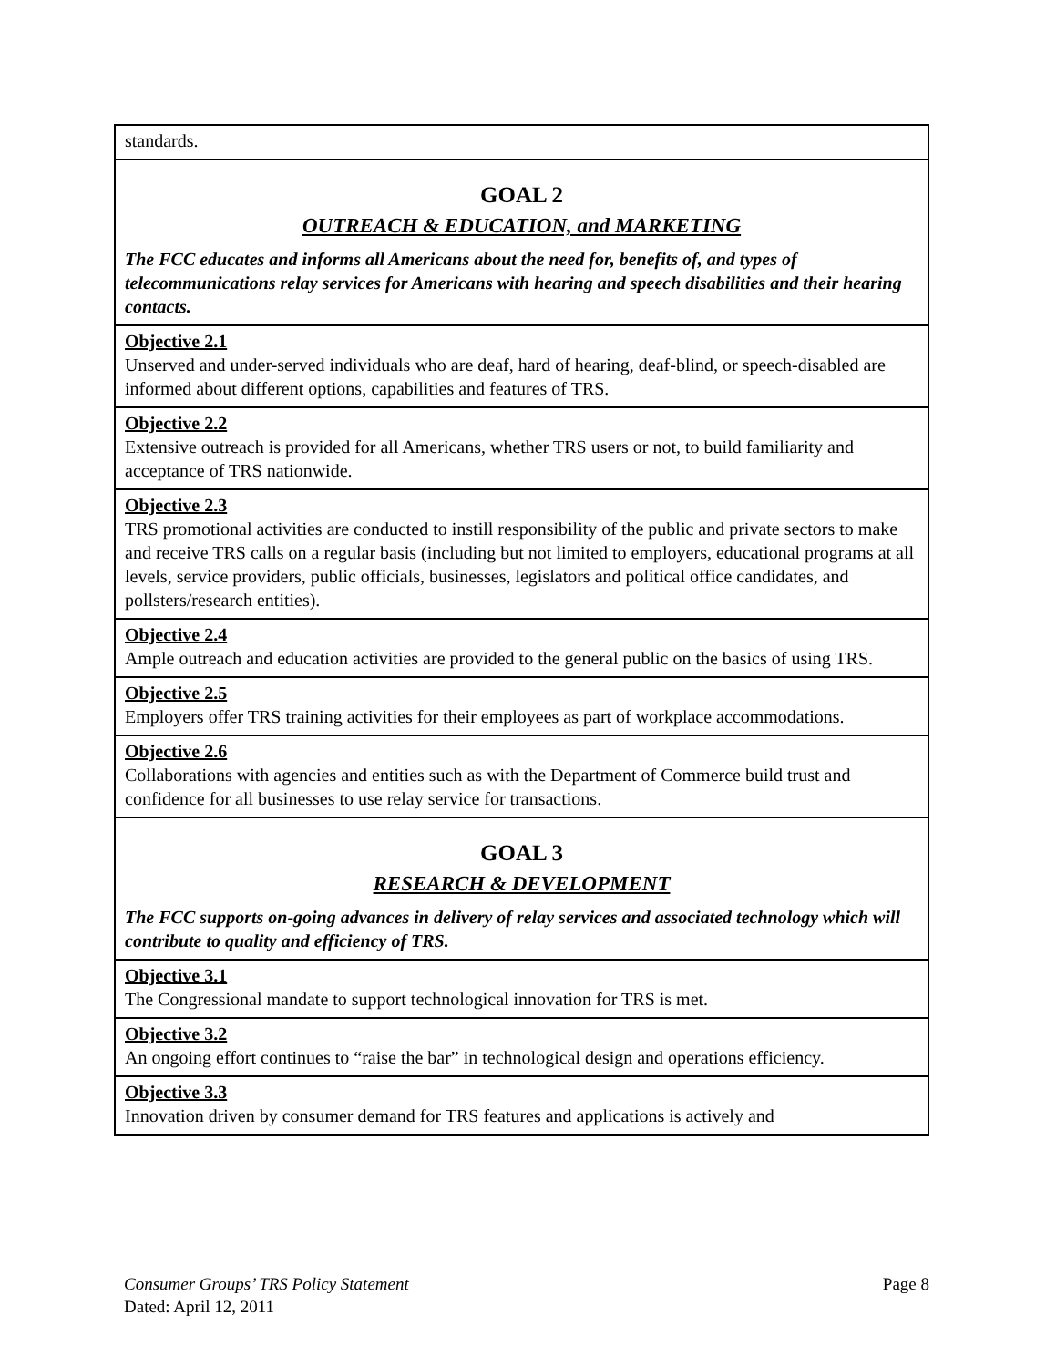| standards. |
| GOAL 2 OUTREACH & EDUCATION, and MARKETING The FCC educates and informs all Americans about the need for, benefits of, and types of telecommunications relay services for Americans with hearing and speech disabilities and their hearing contacts. |
| Objective 2.1 Unserved and under-served individuals who are deaf, hard of hearing, deaf-blind, or speech-disabled are informed about different options, capabilities and features of TRS. |
| Objective 2.2 Extensive outreach is provided for all Americans, whether TRS users or not, to build familiarity and acceptance of TRS nationwide. |
| Objective 2.3 TRS promotional activities are conducted to instill responsibility of the public and private sectors to make and receive TRS calls on a regular basis (including but not limited to employers, educational programs at all levels, service providers, public officials, businesses, legislators and political office candidates, and pollsters/research entities). |
| Objective 2.4 Ample outreach and education activities are provided to the general public on the basics of using TRS. |
| Objective 2.5 Employers offer TRS training activities for their employees as part of workplace accommodations. |
| Objective 2.6 Collaborations with agencies and entities such as with the Department of Commerce build trust and confidence for all businesses to use relay service for transactions. |
| GOAL 3 RESEARCH & DEVELOPMENT The FCC supports on-going advances in delivery of relay services and associated technology which will contribute to quality and efficiency of TRS. |
| Objective 3.1 The Congressional mandate to support technological innovation for TRS is met. |
| Objective 3.2 An ongoing effort continues to “raise the bar” in technological design and operations efficiency. |
| Objective 3.3 Innovation driven by consumer demand for TRS features and applications is actively and |
Page 8 Consumer Groups’ TRS Policy Statement
Dated: April 12, 2011